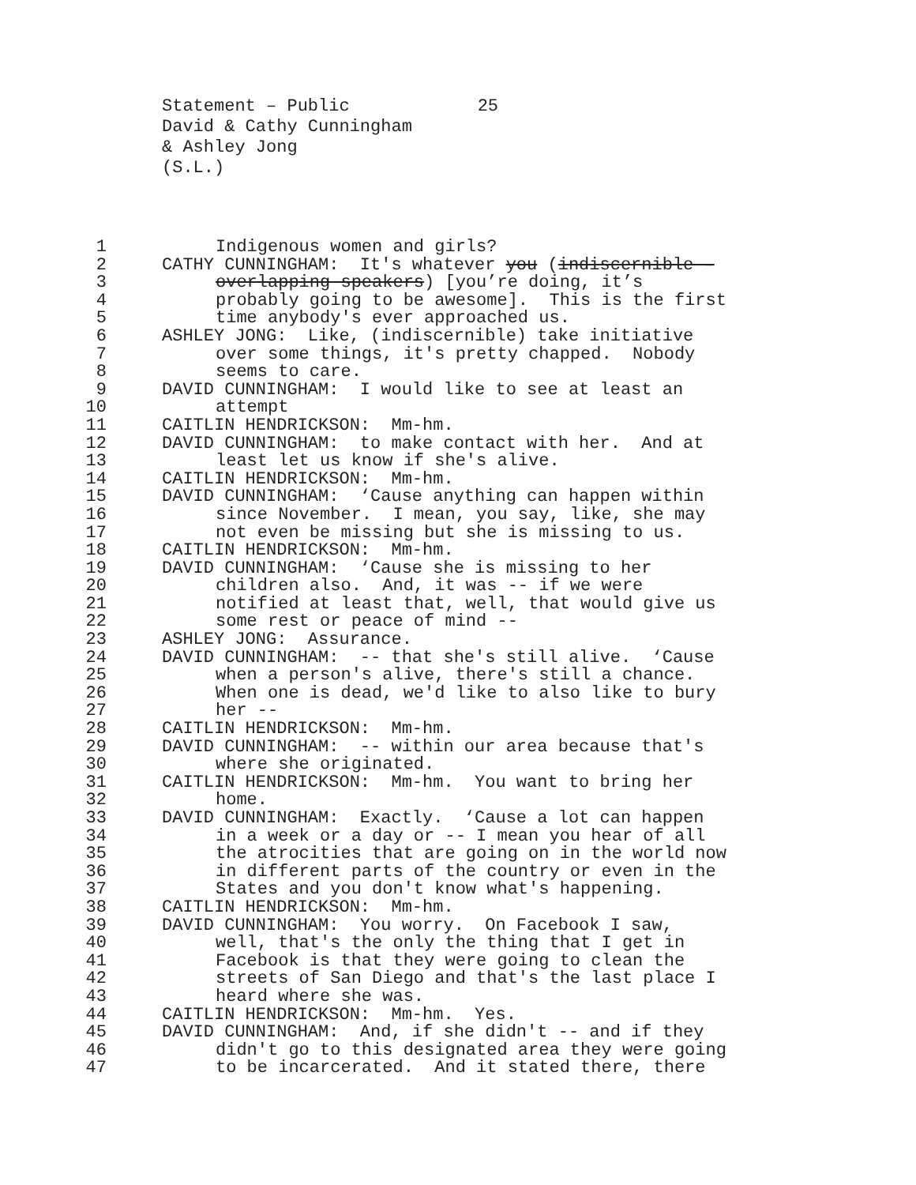Statement – Public 25
David & Cathy Cunningham
& Ashley Jong
(S.L.)
1 Indigenous women and girls?
2 CATHY CUNNINGHAM: It's whatever you (indiscernible –
3 overlapping speakers) [you’re doing, it’s
4 probably going to be awesome]. This is the first
5 time anybody's ever approached us.
6 ASHLEY JONG: Like, (indiscernible) take initiative
7 over some things, it's pretty chapped. Nobody
8 seems to care.
9 DAVID CUNNINGHAM: I would like to see at least an
10 attempt
11 CAITLIN HENDRICKSON: Mm-hm.
12 DAVID CUNNINGHAM: to make contact with her. And at
13 least let us know if she's alive.
14 CAITLIN HENDRICKSON: Mm-hm.
15 DAVID CUNNINGHAM: ‘Cause anything can happen within
16 since November. I mean, you say, like, she may
17 not even be missing but she is missing to us.
18 CAITLIN HENDRICKSON: Mm-hm.
19 DAVID CUNNINGHAM: ‘Cause she is missing to her
20 children also. And, it was -- if we were
21 notified at least that, well, that would give us
22 some rest or peace of mind --
23 ASHLEY JONG: Assurance.
24 DAVID CUNNINGHAM: -- that she's still alive. ‘Cause
25 when a person's alive, there's still a chance.
26 When one is dead, we'd like to also like to bury
27 her --
28 CAITLIN HENDRICKSON: Mm-hm.
29 DAVID CUNNINGHAM: -- within our area because that's
30 where she originated.
31 CAITLIN HENDRICKSON: Mm-hm. You want to bring her
32 home.
33 DAVID CUNNINGHAM: Exactly. ‘Cause a lot can happen
34 in a week or a day or -- I mean you hear of all
35 the atrocities that are going on in the world now
36 in different parts of the country or even in the
37 States and you don't know what's happening.
38 CAITLIN HENDRICKSON: Mm-hm.
39 DAVID CUNNINGHAM: You worry. On Facebook I saw,
40 well, that's the only the thing that I get in
41 Facebook is that they were going to clean the
42 streets of San Diego and that's the last place I
43 heard where she was.
44 CAITLIN HENDRICKSON: Mm-hm. Yes.
45 DAVID CUNNINGHAM: And, if she didn't -- and if they
46 didn't go to this designated area they were going
47 to be incarcerated. And it stated there, there